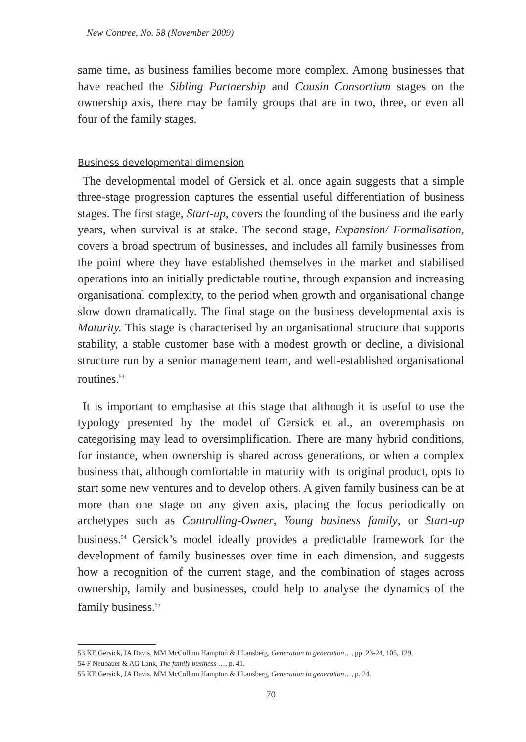New Contree, No. 58 (November 2009)
same time, as business families become more complex. Among businesses that have reached the Sibling Partnership and Cousin Consortium stages on the ownership axis, there may be family groups that are in two, three, or even all four of the family stages.
Business developmental dimension
The developmental model of Gersick et al. once again suggests that a simple three-stage progression captures the essential useful differentiation of business stages. The first stage, Start-up, covers the founding of the business and the early years, when survival is at stake. The second stage, Expansion/ Formalisation, covers a broad spectrum of businesses, and includes all family businesses from the point where they have established themselves in the market and stabilised operations into an initially predictable routine, through expansion and increasing organisational complexity, to the period when growth and organisational change slow down dramatically. The final stage on the business developmental axis is Maturity. This stage is characterised by an organisational structure that supports stability, a stable customer base with a modest growth or decline, a divisional structure run by a senior management team, and well-established organisational routines.<sup>53</sup>
It is important to emphasise at this stage that although it is useful to use the typology presented by the model of Gersick et al., an overemphasis on categorising may lead to oversimplification. There are many hybrid conditions, for instance, when ownership is shared across generations, or when a complex business that, although comfortable in maturity with its original product, opts to start some new ventures and to develop others. A given family business can be at more than one stage on any given axis, placing the focus periodically on archetypes such as Controlling-Owner, Young business family, or Start-up business.<sup>54</sup> Gersick’s model ideally provides a predictable framework for the development of family businesses over time in each dimension, and suggests how a recognition of the current stage, and the combination of stages across ownership, family and businesses, could help to analyse the dynamics of the family business.<sup>55</sup>
53 KE Gersick, JA Davis, MM McCollom Hampton & I Lansberg, Generation to generation…, pp. 23-24, 105, 129.
54 F Neubauer & AG Lank, The family business …, p. 41.
55 KE Gersick, JA Davis, MM McCollom Hampton & I Lansberg, Generation to generation…, p. 24.
70